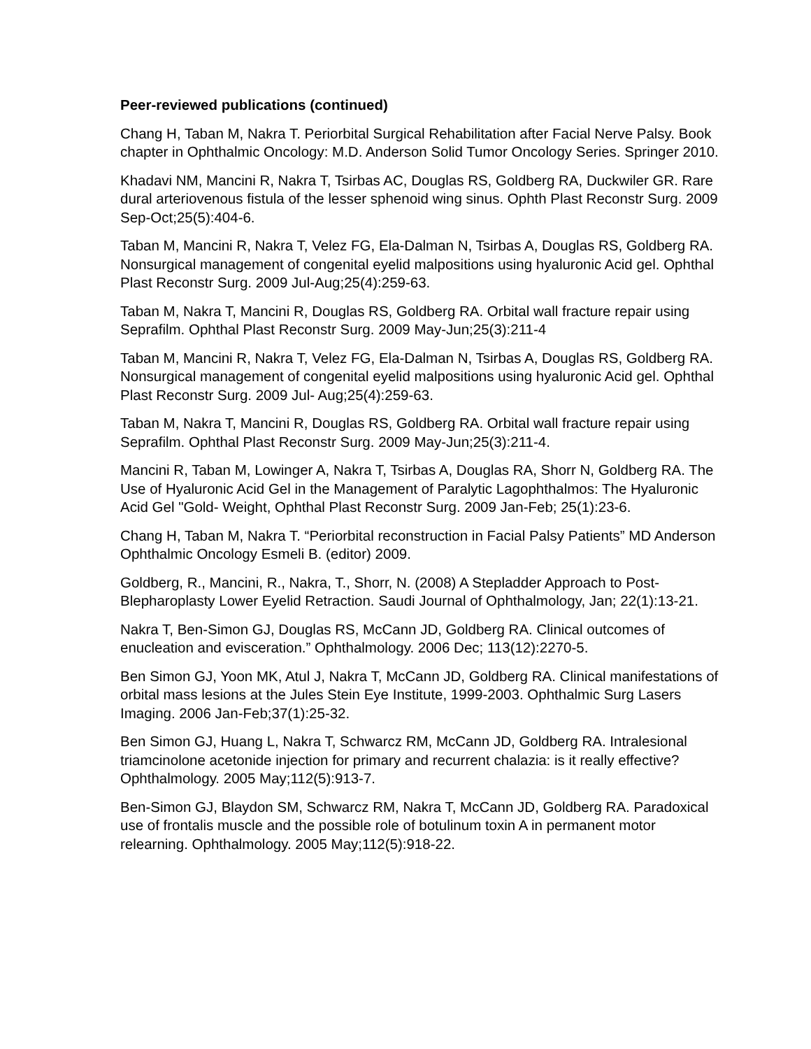Peer-reviewed publications (continued)
Chang H, Taban M, Nakra T. Periorbital Surgical Rehabilitation after Facial Nerve Palsy. Book chapter in Ophthalmic Oncology: M.D. Anderson Solid Tumor Oncology Series. Springer 2010.
Khadavi NM, Mancini R, Nakra T, Tsirbas AC, Douglas RS, Goldberg RA, Duckwiler GR. Rare dural arteriovenous fistula of the lesser sphenoid wing sinus. Ophth Plast Reconstr Surg. 2009 Sep-Oct;25(5):404-6.
Taban M, Mancini R, Nakra T, Velez FG, Ela-Dalman N, Tsirbas A, Douglas RS, Goldberg RA. Nonsurgical management of congenital eyelid malpositions using hyaluronic Acid gel. Ophthal Plast Reconstr Surg. 2009 Jul-Aug;25(4):259-63.
Taban M, Nakra T, Mancini R, Douglas RS, Goldberg RA. Orbital wall fracture repair using Seprafilm. Ophthal Plast Reconstr Surg. 2009 May-Jun;25(3):211-4
Taban M, Mancini R, Nakra T, Velez FG, Ela-Dalman N, Tsirbas A, Douglas RS, Goldberg RA. Nonsurgical management of congenital eyelid malpositions using hyaluronic Acid gel. Ophthal Plast Reconstr Surg. 2009 Jul- Aug;25(4):259-63.
Taban M, Nakra T, Mancini R, Douglas RS, Goldberg RA. Orbital wall fracture repair using Seprafilm. Ophthal Plast Reconstr Surg. 2009 May-Jun;25(3):211-4.
Mancini R, Taban M, Lowinger A, Nakra T, Tsirbas A, Douglas RA, Shorr N, Goldberg RA. The Use of Hyaluronic Acid Gel in the Management of Paralytic Lagophthalmos: The Hyaluronic Acid Gel "Gold- Weight, Ophthal Plast Reconstr Surg. 2009 Jan-Feb; 25(1):23-6.
Chang H, Taban M, Nakra T. “Periorbital reconstruction in Facial Palsy Patients” MD Anderson Ophthalmic Oncology Esmeli B. (editor) 2009.
Goldberg, R., Mancini, R., Nakra, T., Shorr, N. (2008) A Stepladder Approach to Post-Blepharoplasty Lower Eyelid Retraction. Saudi Journal of Ophthalmology, Jan; 22(1):13-21.
Nakra T, Ben-Simon GJ, Douglas RS, McCann JD, Goldberg RA. Clinical outcomes of enucleation and evisceration.” Ophthalmology. 2006 Dec; 113(12):2270-5.
Ben Simon GJ, Yoon MK, Atul J, Nakra T, McCann JD, Goldberg RA. Clinical manifestations of orbital mass lesions at the Jules Stein Eye Institute, 1999-2003. Ophthalmic Surg Lasers Imaging. 2006 Jan-Feb;37(1):25-32.
Ben Simon GJ, Huang L, Nakra T, Schwarcz RM, McCann JD, Goldberg RA. Intralesional triamcinolone acetonide injection for primary and recurrent chalazia: is it really effective? Ophthalmology. 2005 May;112(5):913-7.
Ben-Simon GJ, Blaydon SM, Schwarcz RM, Nakra T, McCann JD, Goldberg RA. Paradoxical use of frontalis muscle and the possible role of botulinum toxin A in permanent motor relearning. Ophthalmology. 2005 May;112(5):918-22.